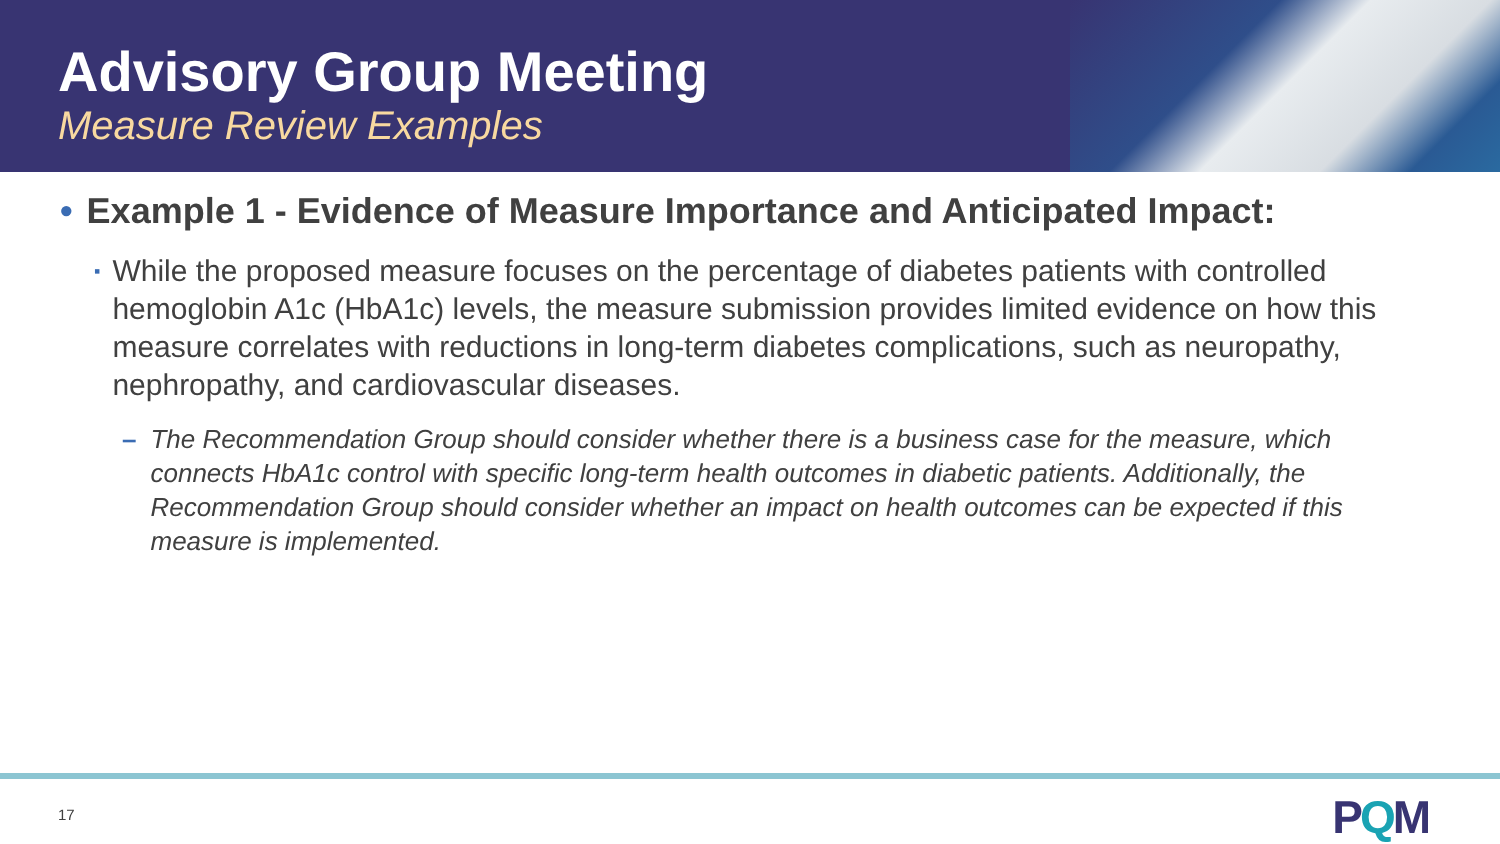Advisory Group Meeting
Measure Review Examples
• Example 1 - Evidence of Measure Importance and Anticipated Impact:
▪ While the proposed measure focuses on the percentage of diabetes patients with controlled hemoglobin A1c (HbA1c) levels, the measure submission provides limited evidence on how this measure correlates with reductions in long-term diabetes complications, such as neuropathy, nephropathy, and cardiovascular diseases.
– The Recommendation Group should consider whether there is a business case for the measure, which connects HbA1c control with specific long-term health outcomes in diabetic patients. Additionally, the Recommendation Group should consider whether an impact on health outcomes can be expected if this measure is implemented.
17 PQM